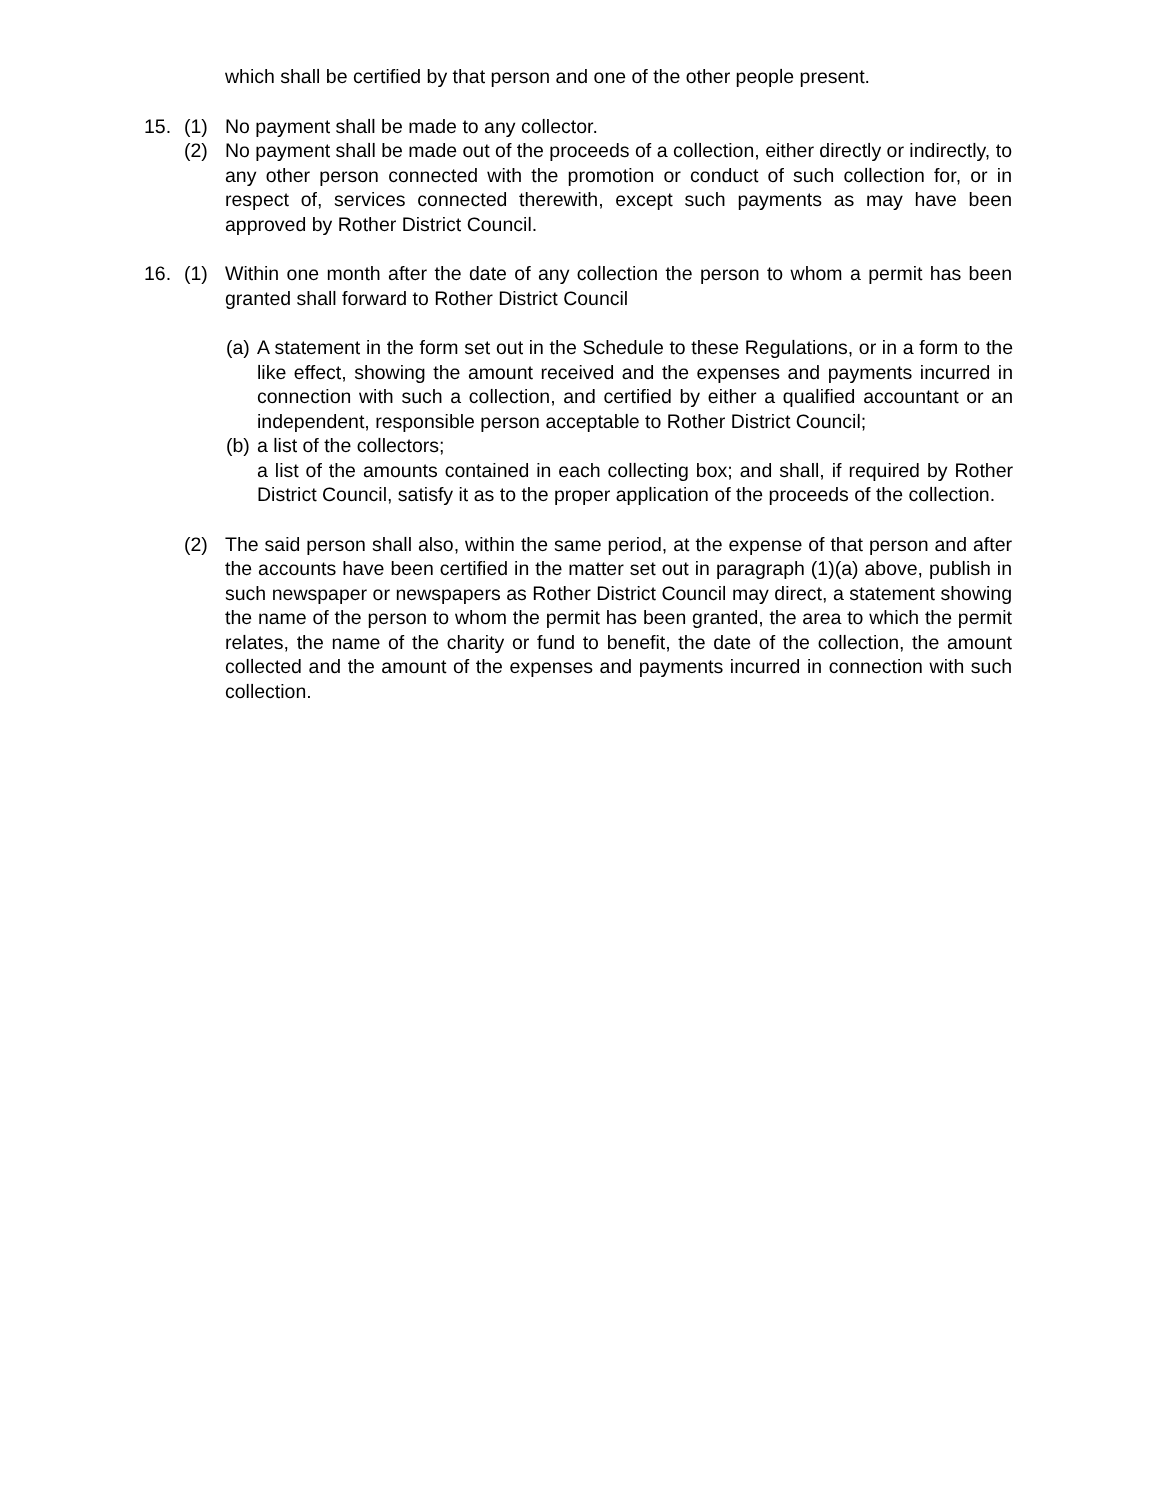which shall be certified by that person and one of the other people present.
15. (1) No payment shall be made to any collector.
(2) No payment shall be made out of the proceeds of a collection, either directly or indirectly, to any other person connected with the promotion or conduct of such collection for, or in respect of, services connected therewith, except such payments as may have been approved by Rother District Council.
16. (1) Within one month after the date of any collection the person to whom a permit has been granted shall forward to Rother District Council
(a)
A statement in the form set out in the Schedule to these Regulations, or in a form to the like effect, showing the amount received and the expenses and payments incurred in connection with such a collection, and certified by either a qualified accountant or an independent, responsible person acceptable to Rother District Council;
(b)
a list of the collectors;
a list of the amounts contained in each collecting box; and shall, if required by Rother District Council, satisfy it as to the proper application of the proceeds of the collection.
(2) The said person shall also, within the same period, at the expense of that person and after the accounts have been certified in the matter set out in paragraph (1)(a) above, publish in such newspaper or newspapers as Rother District Council may direct, a statement showing the name of the person to whom the permit has been granted, the area to which the permit relates, the name of the charity or fund to benefit, the date of the collection, the amount collected and the amount of the expenses and payments incurred in connection with such collection.